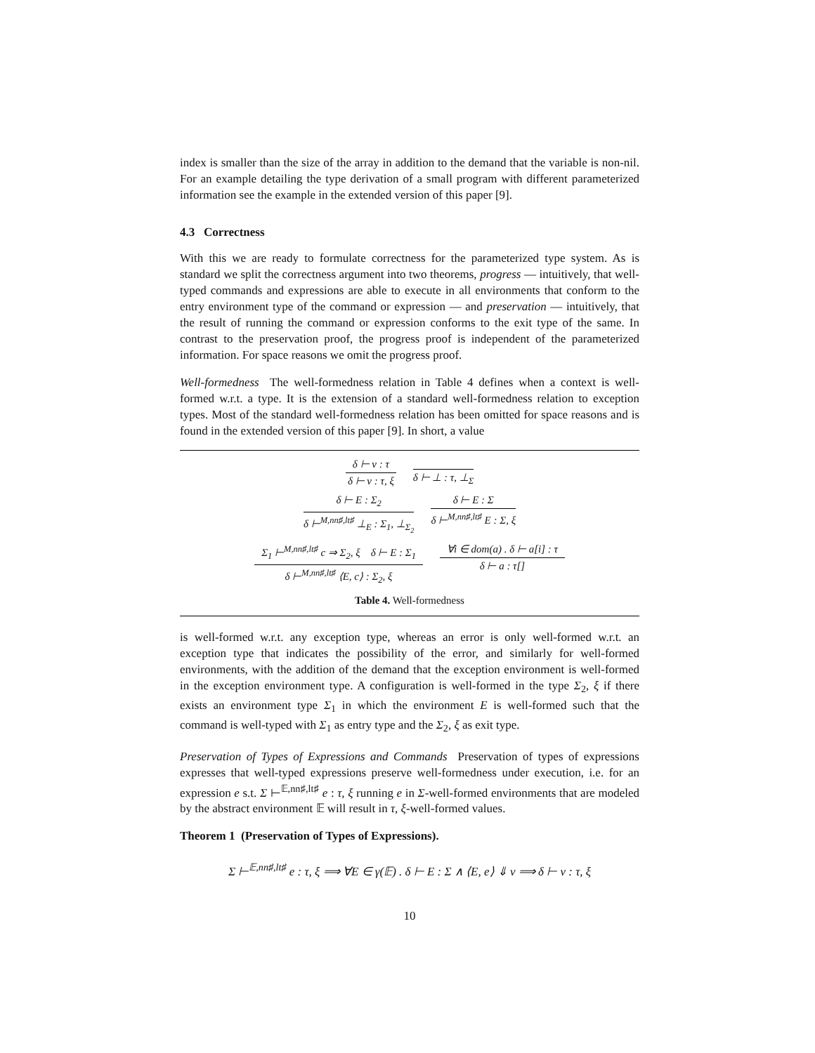index is smaller than the size of the array in addition to the demand that the variable is non-nil. For an example detailing the type derivation of a small program with different parameterized information see the example in the extended version of this paper [9].
4.3 Correctness
With this we are ready to formulate correctness for the parameterized type system. As is standard we split the correctness argument into two theorems, progress — intuitively, that well-typed commands and expressions are able to execute in all environments that conform to the entry environment type of the command or expression — and preservation — intuitively, that the result of running the command or expression conforms to the exit type of the same. In contrast to the preservation proof, the progress proof is independent of the parameterized information. For space reasons we omit the progress proof.
Well-formedness The well-formedness relation in Table 4 defines when a context is well-formed w.r.t. a type. It is the extension of a standard well-formedness relation to exception types. Most of the standard well-formedness relation has been omitted for space reasons and is found in the extended version of this paper [9]. In short, a value
δ ⊢ v : τ
δ ⊢ v : τ, ξ
δ ⊢ ⊥ : τ, ⊥<sub>Σ</sub>
δ ⊢ E : Σ<sub>2</sub>
δ ⊢<sup>M,nn♯,lt♯</sup> ⊥<sub>E</sub> : Σ<sub>1</sub>, ⊥<sub>Σ<sub>2</sub></sub>
δ ⊢ E : Σ
δ ⊢<sup>M,nn♯,lt♯</sup> E : Σ, ξ
Σ<sub>1</sub> ⊢<sup>M,nn♯,lt♯</sup> c ⇒ Σ<sub>2</sub>, ξ δ ⊢ E : Σ<sub>1</sub>
δ ⊢<sup>M,nn♯,lt♯</sup> ⟨E, c⟩ : Σ<sub>2</sub>, ξ
∀i ∈ dom(a) . δ ⊢ a[i] : τ
δ ⊢ a : τ[]
Table 4. Well-formedness
is well-formed w.r.t. any exception type, whereas an error is only well-formed w.r.t. an exception type that indicates the possibility of the error, and similarly for well-formed environments, with the addition of the demand that the exception environment is well-formed in the exception environment type. A configuration is well-formed in the type Σ<sub>2</sub>, ξ if there exists an environment type Σ<sub>1</sub> in which the environment E is well-formed such that the command is well-typed with Σ<sub>1</sub> as entry type and the Σ<sub>2</sub>, ξ as exit type.
Preservation of Types of Expressions and Commands Preservation of types of expressions expresses that well-typed expressions preserve well-formedness under execution, i.e. for an expression e s.t. Σ ⊢<sup>𝔼,nn♯,lt♯</sup> e : τ, ξ running e in Σ-well-formed environments that are modeled by the abstract environment 𝔼 will result in τ, ξ-well-formed values.
Theorem 1 (Preservation of Types of Expressions).
Σ ⊢<sup>𝔼,nn♯,lt♯</sup> e : τ, ξ ⟹ ∀E ∈ γ(𝔼) . δ ⊢ E : Σ ∧ ⟨E, e⟩ ⇓ v ⟹ δ ⊢ v : τ, ξ
10